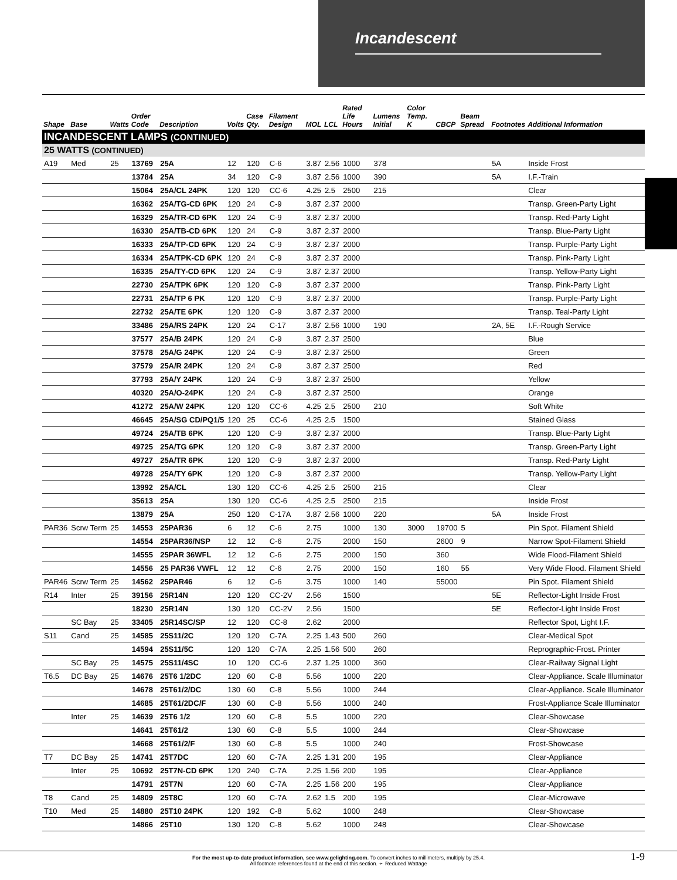Incandescent
| Shape | Base | Watts | Order Code | Description | Volts | Case Qty. | Filament Design | MOL | LCL | Rated Life Hours | Lumens Initial | Color Temp. K | CBCP | Beam Spread | Footnotes | Additional Information |
| --- | --- | --- | --- | --- | --- | --- | --- | --- | --- | --- | --- | --- | --- | --- | --- | --- |
| INCANDESCENT LAMPS (CONTINUED) | | | | | | | | | | | | | | | | |
| 25 WATTS (CONTINUED) | | | | | | | | | | | | | | | | |
| A19 | Med | 25 | 13769 | 25A | 12 | 120 | C-6 | 3.87 | 2.56 | 1000 | 378 | | | | 5A | Inside Frost |
| | | | 13784 | 25A | 34 | 120 | C-9 | 3.87 | 2.56 | 1000 | 390 | | | | 5A | I.F.-Train |
| | | | 15064 | 25A/CL 24PK | 120 | 120 | CC-6 | 4.25 | 2.5 | 2500 | 215 | | | | | Clear |
| | | | 16362 | 25A/TG-CD 6PK | 120 | 24 | C-9 | 3.87 | 2.37 | 2000 | | | | | | Transp. Green-Party Light |
| | | | 16329 | 25A/TR-CD 6PK | 120 | 24 | C-9 | 3.87 | 2.37 | 2000 | | | | | | Transp. Red-Party Light |
| | | | 16330 | 25A/TB-CD 6PK | 120 | 24 | C-9 | 3.87 | 2.37 | 2000 | | | | | | Transp. Blue-Party Light |
| | | | 16333 | 25A/TP-CD 6PK | 120 | 24 | C-9 | 3.87 | 2.37 | 2000 | | | | | | Transp. Purple-Party Light |
| | | | 16334 | 25A/TPK-CD 6PK | 120 | 24 | C-9 | 3.87 | 2.37 | 2000 | | | | | | Transp. Pink-Party Light |
| | | | 16335 | 25A/TY-CD 6PK | 120 | 24 | C-9 | 3.87 | 2.37 | 2000 | | | | | | Transp. Yellow-Party Light |
| | | | 22730 | 25A/TPK 6PK | 120 | 120 | C-9 | 3.87 | 2.37 | 2000 | | | | | | Transp. Pink-Party Light |
| | | | 22731 | 25A/TP 6 PK | 120 | 120 | C-9 | 3.87 | 2.37 | 2000 | | | | | | Transp. Purple-Party Light |
| | | | 22732 | 25A/TE 6PK | 120 | 120 | C-9 | 3.87 | 2.37 | 2000 | | | | | | Transp. Teal-Party Light |
| | | | 33486 | 25A/RS 24PK | 120 | 24 | C-17 | 3.87 | 2.56 | 1000 | 190 | | | | 2A, 5E | I.F.-Rough Service |
| | | | 37577 | 25A/B 24PK | 120 | 24 | C-9 | 3.87 | 2.37 | 2500 | | | | | | Blue |
| | | | 37578 | 25A/G 24PK | 120 | 24 | C-9 | 3.87 | 2.37 | 2500 | | | | | | Green |
| | | | 37579 | 25A/R 24PK | 120 | 24 | C-9 | 3.87 | 2.37 | 2500 | | | | | | Red |
| | | | 37793 | 25A/Y 24PK | 120 | 24 | C-9 | 3.87 | 2.37 | 2500 | | | | | | Yellow |
| | | | 40320 | 25A/O-24PK | 120 | 24 | C-9 | 3.87 | 2.37 | 2500 | | | | | | Orange |
| | | | 41272 | 25A/W 24PK | 120 | 120 | CC-6 | 4.25 | 2.5 | 2500 | 210 | | | | | Soft White |
| | | | 46645 | 25A/SG CD/PQ1/5 | 120 | 25 | CC-6 | 4.25 | 2.5 | 1500 | | | | | | Stained Glass |
| | | | 49724 | 25A/TB 6PK | 120 | 120 | C-9 | 3.87 | 2.37 | 2000 | | | | | | Transp. Blue-Party Light |
| | | | 49725 | 25A/TG 6PK | 120 | 120 | C-9 | 3.87 | 2.37 | 2000 | | | | | | Transp. Green-Party Light |
| | | | 49727 | 25A/TR 6PK | 120 | 120 | C-9 | 3.87 | 2.37 | 2000 | | | | | | Transp. Red-Party Light |
| | | | 49728 | 25A/TY 6PK | 120 | 120 | C-9 | 3.87 | 2.37 | 2000 | | | | | | Transp. Yellow-Party Light |
| | | | 13992 | 25A/CL | 130 | 120 | CC-6 | 4.25 | 2.5 | 2500 | 215 | | | | | Clear |
| | | | 35613 | 25A | 130 | 120 | CC-6 | 4.25 | 2.5 | 2500 | 215 | | | | | Inside Frost |
| | | | 13879 | 25A | 250 | 120 | C-17A | 3.87 | 2.56 | 1000 | 220 | | | | 5A | Inside Frost |
| PAR36 | Scrw Term | 25 | 14553 | 25PAR36 | 6 | 12 | C-6 | 2.75 | | 1000 | 130 | 3000 | 19700 | 5 | | Pin Spot. Filament Shield |
| | | | 14554 | 25PAR36/NSP | 12 | 12 | C-6 | 2.75 | | 2000 | 150 | | 2600 | 9 | | Narrow Spot-Filament Shield |
| | | | 14555 | 25PAR 36WFL | 12 | 12 | C-6 | 2.75 | | 2000 | 150 | | 360 | | | Wide Flood-Filament Shield |
| | | | 14556 | 25 PAR36 VWFL | 12 | 12 | C-6 | 2.75 | | 2000 | 150 | | 160 | 55 | | Very Wide Flood. Filament Shield |
| PAR46 | Scrw Term | 25 | 14562 | 25PAR46 | 6 | 12 | C-6 | 3.75 | | 1000 | 140 | | 55000 | | | Pin Spot. Filament Shield |
| R14 | Inter | 25 | 39156 | 25R14N | 120 | 120 | CC-2V | 2.56 | | 1500 | | | | | 5E | Reflector-Light Inside Frost |
| | | | 18230 | 25R14N | 130 | 120 | CC-2V | 2.56 | | 1500 | | | | | 5E | Reflector-Light Inside Frost |
| | SC Bay | 25 | 33405 | 25R14SC/SP | 12 | 120 | CC-8 | 2.62 | | 2000 | | | | | | Reflector Spot, Light I.F. |
| S11 | Cand | 25 | 14585 | 25S11/2C | 120 | 120 | C-7A | 2.25 | 1.43 | 500 | 260 | | | | | Clear-Medical Spot |
| | | | 14594 | 25S11/5C | 120 | 120 | C-7A | 2.25 | 1.56 | 500 | 260 | | | | | Reprographic-Frost. Printer |
| | SC Bay | 25 | 14575 | 25S11/4SC | 10 | 120 | CC-6 | 2.37 | 1.25 | 1000 | 360 | | | | | Clear-Railway Signal Light |
| T6.5 | DC Bay | 25 | 14676 | 25T6 1/2DC | 120 | 60 | C-8 | 5.56 | | 1000 | 220 | | | | | Clear-Appliance. Scale Illuminator |
| | | | 14678 | 25T61/2/DC | 130 | 60 | C-8 | 5.56 | | 1000 | 244 | | | | | Clear-Appliance. Scale Illuminator |
| | | | 14685 | 25T61/2DC/F | 130 | 60 | C-8 | 5.56 | | 1000 | 240 | | | | | Frost-Appliance Scale Illuminator |
| | Inter | 25 | 14639 | 25T6 1/2 | 120 | 60 | C-8 | 5.5 | | 1000 | 220 | | | | | Clear-Showcase |
| | | | 14641 | 25T61/2 | 130 | 60 | C-8 | 5.5 | | 1000 | 244 | | | | | Clear-Showcase |
| | | | 14668 | 25T61/2/F | 130 | 60 | C-8 | 5.5 | | 1000 | 240 | | | | | Frost-Showcase |
| T7 | DC Bay | 25 | 14741 | 25T7DC | 120 | 60 | C-7A | 2.25 | 1.31 | 200 | 195 | | | | | Clear-Appliance |
| | Inter | 25 | 10692 | 25T7N-CD 6PK | 120 | 240 | C-7A | 2.25 | 1.56 | 200 | 195 | | | | | Clear-Appliance |
| | | | 14791 | 25T7N | 120 | 60 | C-7A | 2.25 | 1.56 | 200 | 195 | | | | | Clear-Appliance |
| T8 | Cand | 25 | 14809 | 25T8C | 120 | 60 | C-7A | 2.62 | 1.5 | 200 | 195 | | | | | Clear-Microwave |
| T10 | Med | 25 | 14880 | 25T10 24PK | 120 | 192 | C-8 | 5.62 | | 1000 | 248 | | | | | Clear-Showcase |
| | | | 14866 | 25T10 | 130 | 120 | C-8 | 5.62 | | 1000 | 248 | | | | | Clear-Showcase |
For the most up-to-date product information, see www.gelighting.com. To convert inches to millimeters, multiply by 25.4.
All footnote references found at the end of this section. ➛ Reduced Wattage
1-9